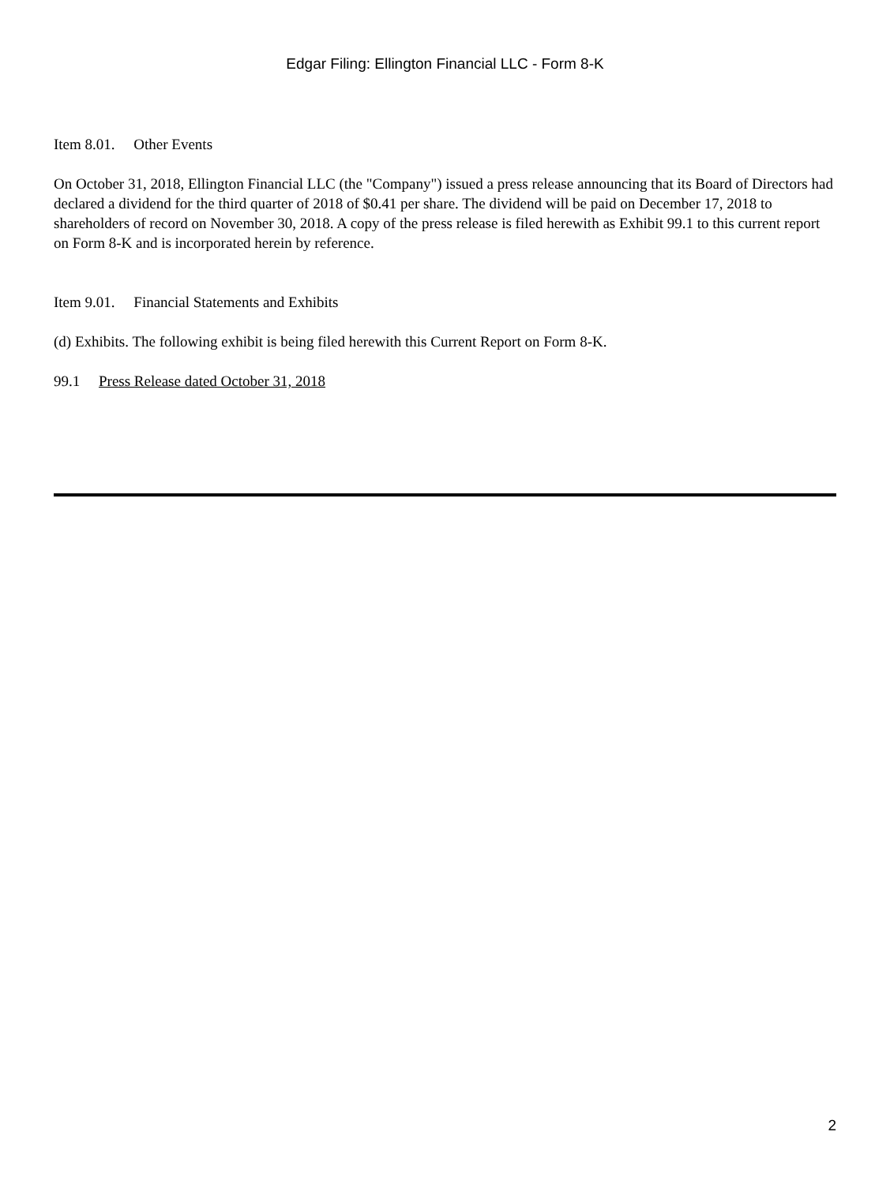Edgar Filing: Ellington Financial LLC - Form 8-K
Item 8.01. Other Events
On October 31, 2018, Ellington Financial LLC (the "Company") issued a press release announcing that its Board of Directors had declared a dividend for the third quarter of 2018 of $0.41 per share. The dividend will be paid on December 17, 2018 to shareholders of record on November 30, 2018. A copy of the press release is filed herewith as Exhibit 99.1 to this current report on Form 8-K and is incorporated herein by reference.
Item 9.01. Financial Statements and Exhibits
(d) Exhibits. The following exhibit is being filed herewith this Current Report on Form 8-K.
99.1 Press Release dated October 31, 2018
2